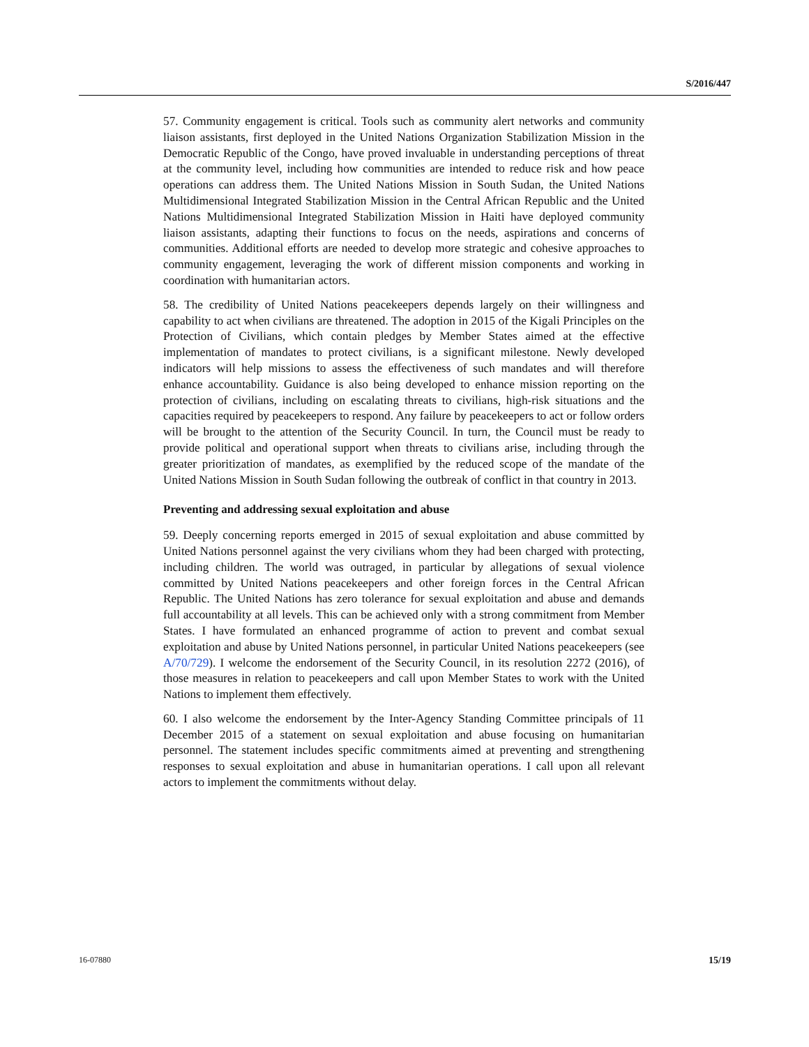S/2016/447
57. Community engagement is critical. Tools such as community alert networks and community liaison assistants, first deployed in the United Nations Organization Stabilization Mission in the Democratic Republic of the Congo, have proved invaluable in understanding perceptions of threat at the community level, including how communities are intended to reduce risk and how peace operations can address them. The United Nations Mission in South Sudan, the United Nations Multidimensional Integrated Stabilization Mission in the Central African Republic and the United Nations Multidimensional Integrated Stabilization Mission in Haiti have deployed community liaison assistants, adapting their functions to focus on the needs, aspirations and concerns of communities. Additional efforts are needed to develop more strategic and cohesive approaches to community engagement, leveraging the work of different mission components and working in coordination with humanitarian actors.
58. The credibility of United Nations peacekeepers depends largely on their willingness and capability to act when civilians are threatened. The adoption in 2015 of the Kigali Principles on the Protection of Civilians, which contain pledges by Member States aimed at the effective implementation of mandates to protect civilians, is a significant milestone. Newly developed indicators will help missions to assess the effectiveness of such mandates and will therefore enhance accountability. Guidance is also being developed to enhance mission reporting on the protection of civilians, including on escalating threats to civilians, high-risk situations and the capacities required by peacekeepers to respond. Any failure by peacekeepers to act or follow orders will be brought to the attention of the Security Council. In turn, the Council must be ready to provide political and operational support when threats to civilians arise, including through the greater prioritization of mandates, as exemplified by the reduced scope of the mandate of the United Nations Mission in South Sudan following the outbreak of conflict in that country in 2013.
Preventing and addressing sexual exploitation and abuse
59. Deeply concerning reports emerged in 2015 of sexual exploitation and abuse committed by United Nations personnel against the very civilians whom they had been charged with protecting, including children. The world was outraged, in particular by allegations of sexual violence committed by United Nations peacekeepers and other foreign forces in the Central African Republic. The United Nations has zero tolerance for sexual exploitation and abuse and demands full accountability at all levels. This can be achieved only with a strong commitment from Member States. I have formulated an enhanced programme of action to prevent and combat sexual exploitation and abuse by United Nations personnel, in particular United Nations peacekeepers (see A/70/729). I welcome the endorsement of the Security Council, in its resolution 2272 (2016), of those measures in relation to peacekeepers and call upon Member States to work with the United Nations to implement them effectively.
60. I also welcome the endorsement by the Inter-Agency Standing Committee principals of 11 December 2015 of a statement on sexual exploitation and abuse focusing on humanitarian personnel. The statement includes specific commitments aimed at preventing and strengthening responses to sexual exploitation and abuse in humanitarian operations. I call upon all relevant actors to implement the commitments without delay.
16-07880 15/19